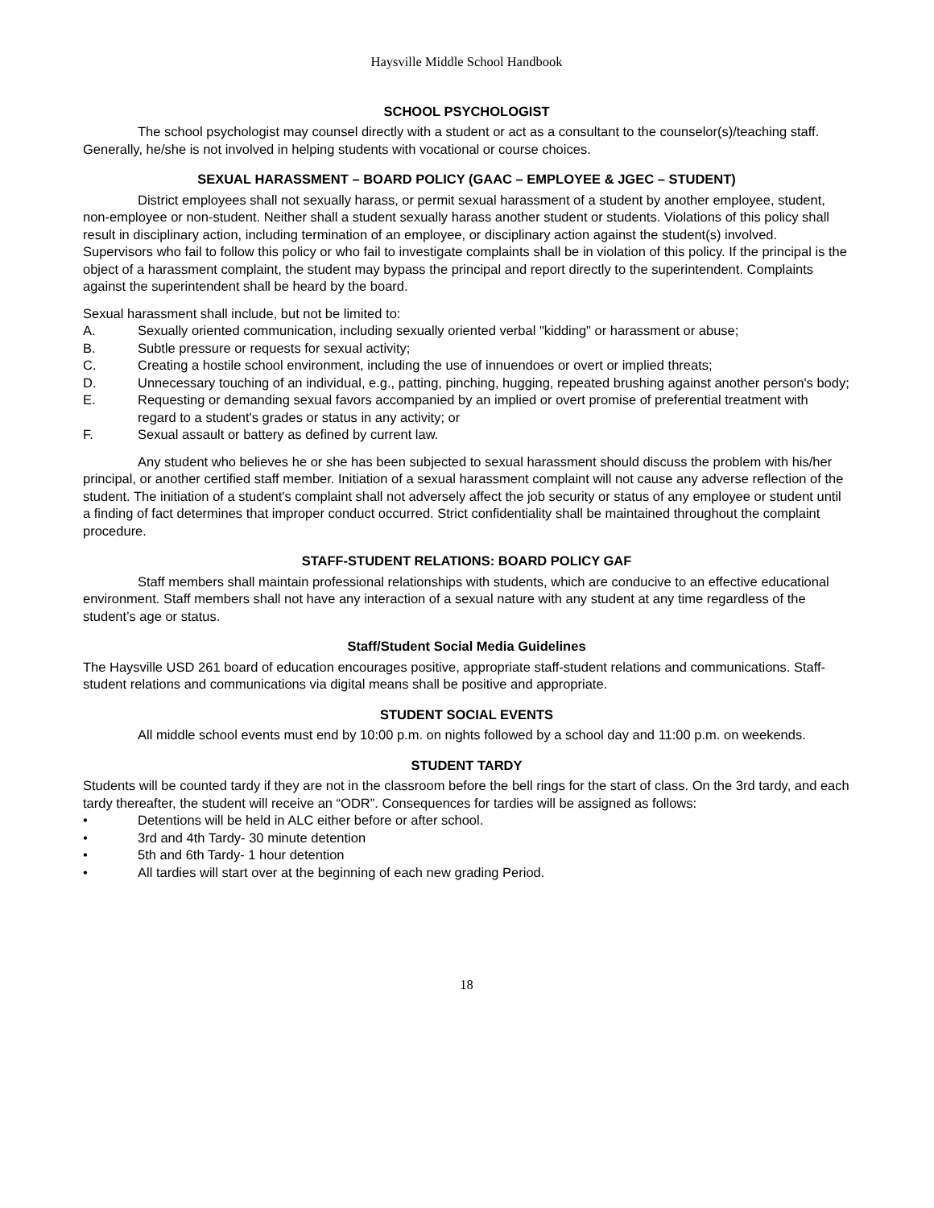Haysville Middle School Handbook
SCHOOL PSYCHOLOGIST
The school psychologist may counsel directly with a student or act as a consultant to the counselor(s)/teaching staff. Generally, he/she is not involved in helping students with vocational or course choices.
SEXUAL HARASSMENT – BOARD POLICY (GAAC – EMPLOYEE & JGEC – STUDENT)
District employees shall not sexually harass, or permit sexual harassment of a student by another employee, student, non-employee or non-student. Neither shall a student sexually harass another student or students. Violations of this policy shall result in disciplinary action, including termination of an employee, or disciplinary action against the student(s) involved. Supervisors who fail to follow this policy or who fail to investigate complaints shall be in violation of this policy. If the principal is the object of a harassment complaint, the student may bypass the principal and report directly to the superintendent. Complaints against the superintendent shall be heard by the board.
Sexual harassment shall include, but not be limited to:
A. Sexually oriented communication, including sexually oriented verbal "kidding" or harassment or abuse;
B. Subtle pressure or requests for sexual activity;
C. Creating a hostile school environment, including the use of innuendoes or overt or implied threats;
D. Unnecessary touching of an individual, e.g., patting, pinching, hugging, repeated brushing against another person's body;
E. Requesting or demanding sexual favors accompanied by an implied or overt promise of preferential treatment with regard to a student's grades or status in any activity; or
F. Sexual assault or battery as defined by current law.
Any student who believes he or she has been subjected to sexual harassment should discuss the problem with his/her principal, or another certified staff member. Initiation of a sexual harassment complaint will not cause any adverse reflection of the student. The initiation of a student's complaint shall not adversely affect the job security or status of any employee or student until a finding of fact determines that improper conduct occurred. Strict confidentiality shall be maintained throughout the complaint procedure.
STAFF-STUDENT RELATIONS: BOARD POLICY GAF
Staff members shall maintain professional relationships with students, which are conducive to an effective educational environment. Staff members shall not have any interaction of a sexual nature with any student at any time regardless of the student’s age or status.
Staff/Student Social Media Guidelines
The Haysville USD 261 board of education encourages positive, appropriate staff-student relations and communications. Staff-student relations and communications via digital means shall be positive and appropriate.
STUDENT SOCIAL EVENTS
All middle school events must end by 10:00 p.m. on nights followed by a school day and 11:00 p.m. on weekends.
STUDENT TARDY
Students will be counted tardy if they are not in the classroom before the bell rings for the start of class. On the 3rd tardy, and each tardy thereafter, the student will receive an “ODR”. Consequences for tardies will be assigned as follows:
• Detentions will be held in ALC either before or after school.
• 3rd and 4th Tardy- 30 minute detention
• 5th and 6th Tardy- 1 hour detention
• All tardies will start over at the beginning of each new grading Period.
18